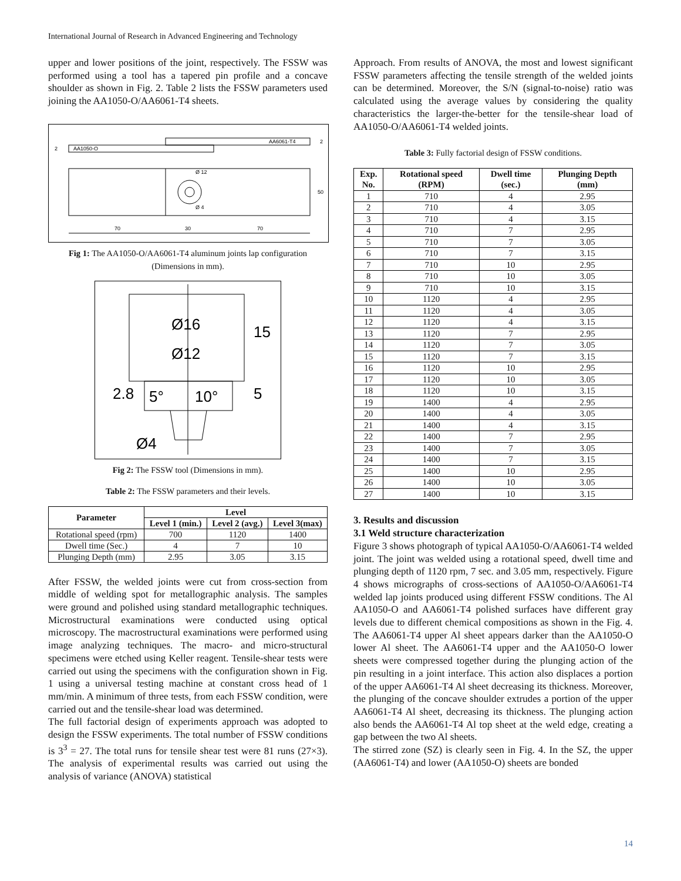International Journal of Research in Advanced Engineering and Technology
upper and lower positions of the joint, respectively. The FSSW was performed using a tool has a tapered pin profile and a concave shoulder as shown in Fig. 2. Table 2 lists the FSSW parameters used joining the AA1050-O/AA6061-T4 sheets.
AA1050-O
AA6061-T4
2
2
50
Ø 12
Ø 4
70
30
70
Fig 1: The AA1050-O/AA6061-T4 aluminum joints lap configuration (Dimensions in mm).
Ø16
Ø12
5°
10°
Ø4
2.8
15
5
Fig 2: The FSSW tool (Dimensions in mm).
Table 2: The FSSW parameters and their levels.
| Parameter | Level | | |
| --- | --- | --- | --- |
| | Level 1 (min.) | Level 2 (avg.) | Level 3(max) |
| Rotational speed (rpm) | 700 | 1120 | 1400 |
| Dwell time (Sec.) | 4 | 7 | 10 |
| Plunging Depth (mm) | 2.95 | 3.05 | 3.15 |
After FSSW, the welded joints were cut from cross-section from middle of welding spot for metallographic analysis. The samples were ground and polished using standard metallographic techniques. Microstructural examinations were conducted using optical microscopy. The macrostructural examinations were performed using image analyzing techniques. The macro- and micro-structural specimens were etched using Keller reagent. Tensile-shear tests were carried out using the specimens with the configuration shown in Fig. 1 using a universal testing machine at constant cross head of 1 mm/min. A minimum of three tests, from each FSSW condition, were carried out and the tensile-shear load was determined.
The full factorial design of experiments approach was adopted to design the FSSW experiments. The total number of FSSW conditions is 3<sup>3</sup> = 27. The total runs for tensile shear test were 81 runs (27×3). The analysis of experimental results was carried out using the analysis of variance (ANOVA) statistical
Approach. From results of ANOVA, the most and lowest significant FSSW parameters affecting the tensile strength of the welded joints can be determined. Moreover, the S/N (signal-to-noise) ratio was calculated using the average values by considering the quality characteristics the larger-the-better for the tensile-shear load of AA1050-O/AA6061-T4 welded joints.
Table 3: Fully factorial design of FSSW conditions.
| Exp. No. | Rotational speed (RPM) | Dwell time (sec.) | Plunging Depth (mm) |
| --- | --- | --- | --- |
| 1 | 710 | 4 | 2.95 |
| 2 | 710 | 4 | 3.05 |
| 3 | 710 | 4 | 3.15 |
| 4 | 710 | 7 | 2.95 |
| 5 | 710 | 7 | 3.05 |
| 6 | 710 | 7 | 3.15 |
| 7 | 710 | 10 | 2.95 |
| 8 | 710 | 10 | 3.05 |
| 9 | 710 | 10 | 3.15 |
| 10 | 1120 | 4 | 2.95 |
| 11 | 1120 | 4 | 3.05 |
| 12 | 1120 | 4 | 3.15 |
| 13 | 1120 | 7 | 2.95 |
| 14 | 1120 | 7 | 3.05 |
| 15 | 1120 | 7 | 3.15 |
| 16 | 1120 | 10 | 2.95 |
| 17 | 1120 | 10 | 3.05 |
| 18 | 1120 | 10 | 3.15 |
| 19 | 1400 | 4 | 2.95 |
| 20 | 1400 | 4 | 3.05 |
| 21 | 1400 | 4 | 3.15 |
| 22 | 1400 | 7 | 2.95 |
| 23 | 1400 | 7 | 3.05 |
| 24 | 1400 | 7 | 3.15 |
| 25 | 1400 | 10 | 2.95 |
| 26 | 1400 | 10 | 3.05 |
| 27 | 1400 | 10 | 3.15 |
3. Results and discussion
3.1 Weld structure characterization
Figure 3 shows photograph of typical AA1050-O/AA6061-T4 welded joint. The joint was welded using a rotational speed, dwell time and plunging depth of 1120 rpm, 7 sec. and 3.05 mm, respectively. Figure 4 shows micrographs of cross-sections of AA1050-O/AA6061-T4 welded lap joints produced using different FSSW conditions. The Al AA1050-O and AA6061-T4 polished surfaces have different gray levels due to different chemical compositions as shown in the Fig. 4. The AA6061-T4 upper Al sheet appears darker than the AA1050-O lower Al sheet. The AA6061-T4 upper and the AA1050-O lower sheets were compressed together during the plunging action of the pin resulting in a joint interface. This action also displaces a portion of the upper AA6061-T4 Al sheet decreasing its thickness. Moreover, the plunging of the concave shoulder extrudes a portion of the upper AA6061-T4 Al sheet, decreasing its thickness. The plunging action also bends the AA6061-T4 Al top sheet at the weld edge, creating a gap between the two Al sheets.
The stirred zone (SZ) is clearly seen in Fig. 4. In the SZ, the upper (AA6061-T4) and lower (AA1050-O) sheets are bonded
14